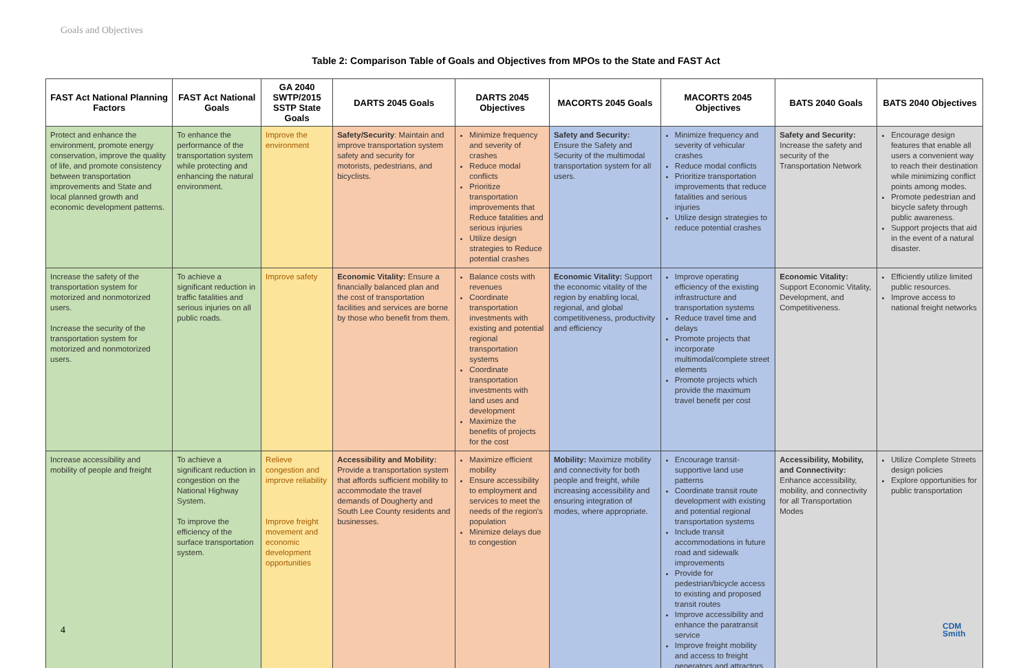Goals and Objectives
Table 2: Comparison Table of Goals and Objectives from MPOs to the State and FAST Act
| FAST Act National Planning Factors | FAST Act National Goals | GA 2040 SWTP/2015 SSTP State Goals | DARTS 2045 Goals | DARTS 2045 Objectives | MACORTS 2045 Goals | MACORTS 2045 Objectives | BATS 2040 Goals | BATS 2040 Objectives |
| --- | --- | --- | --- | --- | --- | --- | --- | --- |
| Protect and enhance the environment, promote energy conservation, improve the quality of life, and promote consistency between transportation improvements and State and local planned growth and economic development patterns. | To enhance the performance of the transportation system while protecting and enhancing the natural environment. | Improve the environment | Safety/Security : Maintain and improve transportation system safety and security for motorists, pedestrians, and bicyclists. | Minimize frequency and severity of crashes Reduce modal conflicts Prioritize transportation improvements that Reduce fatalities and serious injuries Utilize design strategies to Reduce potential crashes | Safety and Security: Ensure the Safety and Security of the multimodal transportation system for all users. | Minimize frequency and severity of vehicular crashes Reduce modal conflicts Prioritize transportation improvements that reduce fatalities and serious injuries Utilize design strategies to reduce potential crashes | Safety and Security: Increase the safety and security of the Transportation Network | Encourage design features that enable all users a convenient way to reach their destination while minimizing conflict points among modes. Promote pedestrian and bicycle safety through public awareness. Support projects that aid in the event of a natural disaster. |
| Increase the safety of the transportation system for motorized and nonmotorized users. Increase the security of the transportation system for motorized and nonmotorized users. | To achieve a significant reduction in traffic fatalities and serious injuries on all public roads. | Improve safety | Economic Vitality: Ensure a financially balanced plan and the cost of transportation facilities and services are borne by those who benefit from them. | Balance costs with revenues Coordinate transportation investments with existing and potential regional transportation systems Coordinate transportation investments with land uses and development Maximize the benefits of projects for the cost | Economic Vitality: Support the economic vitality of the region by enabling local, regional, and global competitiveness, productivity and efficiency | Improve operating efficiency of the existing infrastructure and transportation systems Reduce travel time and delays Promote projects that incorporate multimodal/complete street elements Promote projects which provide the maximum travel benefit per cost | Economic Vitality: Support Economic Vitality, Development, and Competitiveness. | Efficiently utilize limited public resources. Improve access to national freight networks |
| Increase accessibility and mobility of people and freight | To achieve a significant reduction in congestion on the National Highway System. To improve the efficiency of the surface transportation system. | Relieve congestion and improve reliability Improve freight movement and economic development opportunities | Accessibility and Mobility: Provide a transportation system that affords sufficient mobility to accommodate the travel demands of Dougherty and South Lee County residents and businesses. | Maximize efficient mobility Ensure accessibility to employment and services to meet the needs of the region's population Minimize delays due to congestion | Mobility: Maximize mobility and connectivity for both people and freight, while increasing accessibility and ensuring integration of modes, where appropriate. | Encourage transit-supportive land use patterns Coordinate transit route development with existing and potential regional transportation systems Include transit accommodations in future road and sidewalk improvements Provide for pedestrian/bicycle access to existing and proposed transit routes Improve accessibility and enhance the paratransit service Improve freight mobility and access to freight generators and attractors | Accessibility, Mobility, and Connectivity: Enhance accessibility, mobility, and connectivity for all Transportation Modes | Utilize Complete Streets design policies Explore opportunities for public transportation |
4
CDM
Smith